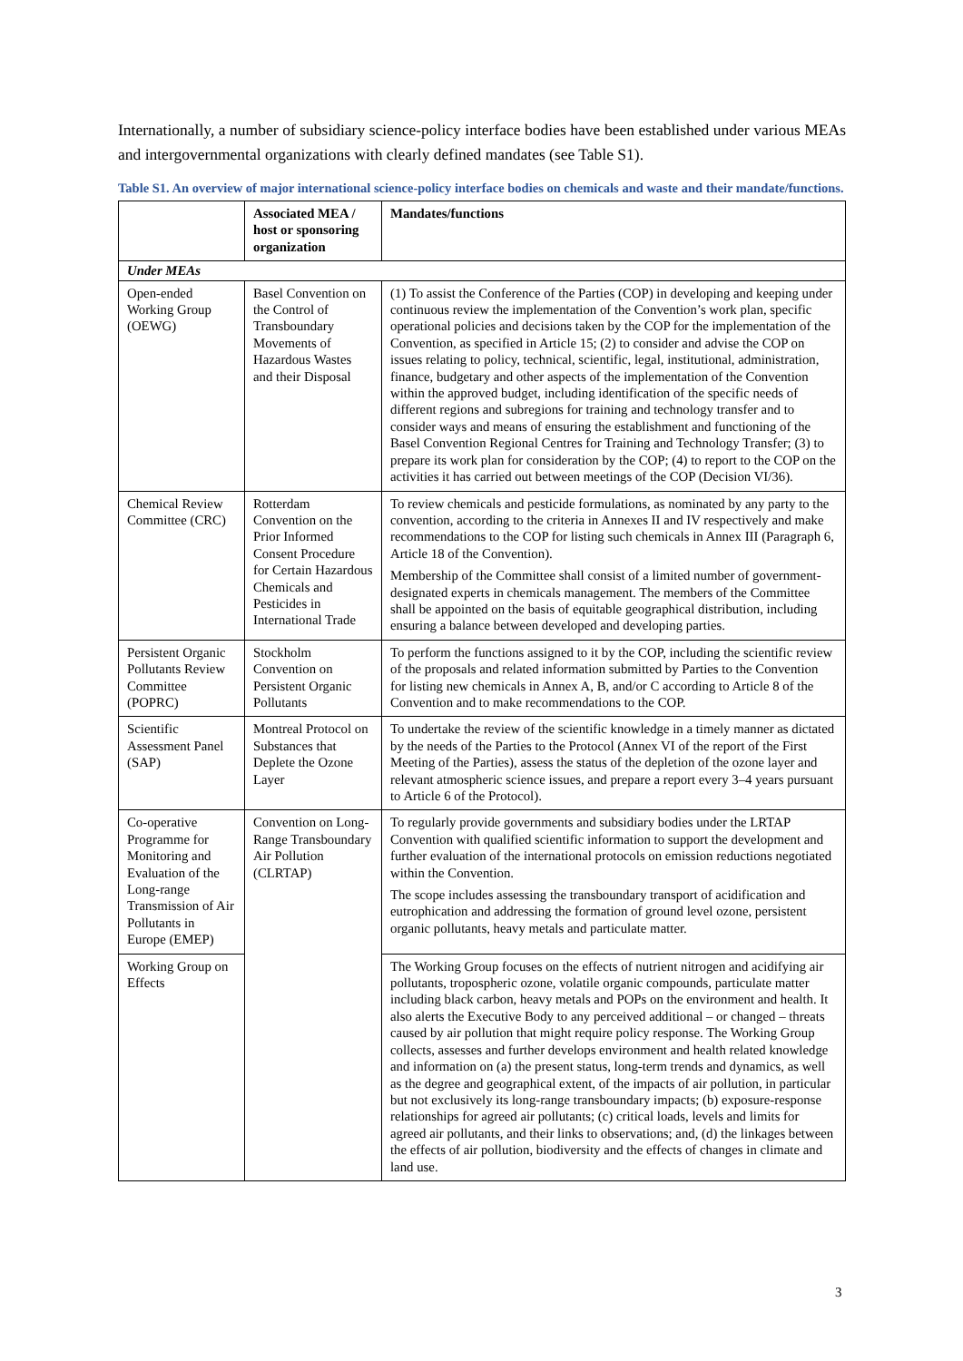Internationally, a number of subsidiary science-policy interface bodies have been established under various MEAs and intergovernmental organizations with clearly defined mandates (see Table S1).
Table S1. An overview of major international science-policy interface bodies on chemicals and waste and their mandate/functions.
| | Associated MEA / host or sponsoring organization | Mandates/functions |
| --- | --- | --- |
| Under MEAs | | |
| Open-ended Working Group (OEWG) | Basel Convention on the Control of Transboundary Movements of Hazardous Wastes and their Disposal | (1) To assist the Conference of the Parties (COP) in developing and keeping under continuous review the implementation of the Convention’s work plan, specific operational policies and decisions taken by the COP for the implementation of the Convention, as specified in Article 15; (2) to consider and advise the COP on issues relating to policy, technical, scientific, legal, institutional, administration, finance, budgetary and other aspects of the implementation of the Convention within the approved budget, including identification of the specific needs of different regions and subregions for training and technology transfer and to consider ways and means of ensuring the establishment and functioning of the Basel Convention Regional Centres for Training and Technology Transfer; (3) to prepare its work plan for consideration by the COP; (4) to report to the COP on the activities it has carried out between meetings of the COP (Decision VI/36). |
| Chemical Review Committee (CRC) | Rotterdam Convention on the Prior Informed Consent Procedure for Certain Hazardous Chemicals and Pesticides in International Trade | To review chemicals and pesticide formulations, as nominated by any party to the convention, according to the criteria in Annexes II and IV respectively and make recommendations to the COP for listing such chemicals in Annex III (Paragraph 6, Article 18 of the Convention). Membership of the Committee shall consist of a limited number of government-designated experts in chemicals management. The members of the Committee shall be appointed on the basis of equitable geographical distribution, including ensuring a balance between developed and developing parties. |
| Persistent Organic Pollutants Review Committee (POPRC) | Stockholm Convention on Persistent Organic Pollutants | To perform the functions assigned to it by the COP, including the scientific review of the proposals and related information submitted by Parties to the Convention for listing new chemicals in Annex A, B, and/or C according to Article 8 of the Convention and to make recommendations to the COP. |
| Scientific Assessment Panel (SAP) | Montreal Protocol on Substances that Deplete the Ozone Layer | To undertake the review of the scientific knowledge in a timely manner as dictated by the needs of the Parties to the Protocol (Annex VI of the report of the First Meeting of the Parties), assess the status of the depletion of the ozone layer and relevant atmospheric science issues, and prepare a report every 3–4 years pursuant to Article 6 of the Protocol). |
| Co-operative Programme for Monitoring and Evaluation of the Long-range Transmission of Air Pollutants in Europe (EMEP) | Convention on Long-Range Transboundary Air Pollution (CLRTAP) | To regularly provide governments and subsidiary bodies under the LRTAP Convention with qualified scientific information to support the development and further evaluation of the international protocols on emission reductions negotiated within the Convention. The scope includes assessing the transboundary transport of acidification and eutrophication and addressing the formation of ground level ozone, persistent organic pollutants, heavy metals and particulate matter. |
| Working Group on Effects | | The Working Group focuses on the effects of nutrient nitrogen and acidifying air pollutants, tropospheric ozone, volatile organic compounds, particulate matter including black carbon, heavy metals and POPs on the environment and health. It also alerts the Executive Body to any perceived additional – or changed – threats caused by air pollution that might require policy response. The Working Group collects, assesses and further develops environment and health related knowledge and information on (a) the present status, long-term trends and dynamics, as well as the degree and geographical extent, of the impacts of air pollution, in particular but not exclusively its long-range transboundary impacts; (b) exposure-response relationships for agreed air pollutants; (c) critical loads, levels and limits for agreed air pollutants, and their links to observations; and, (d) the linkages between the effects of air pollution, biodiversity and the effects of changes in climate and land use. |
3